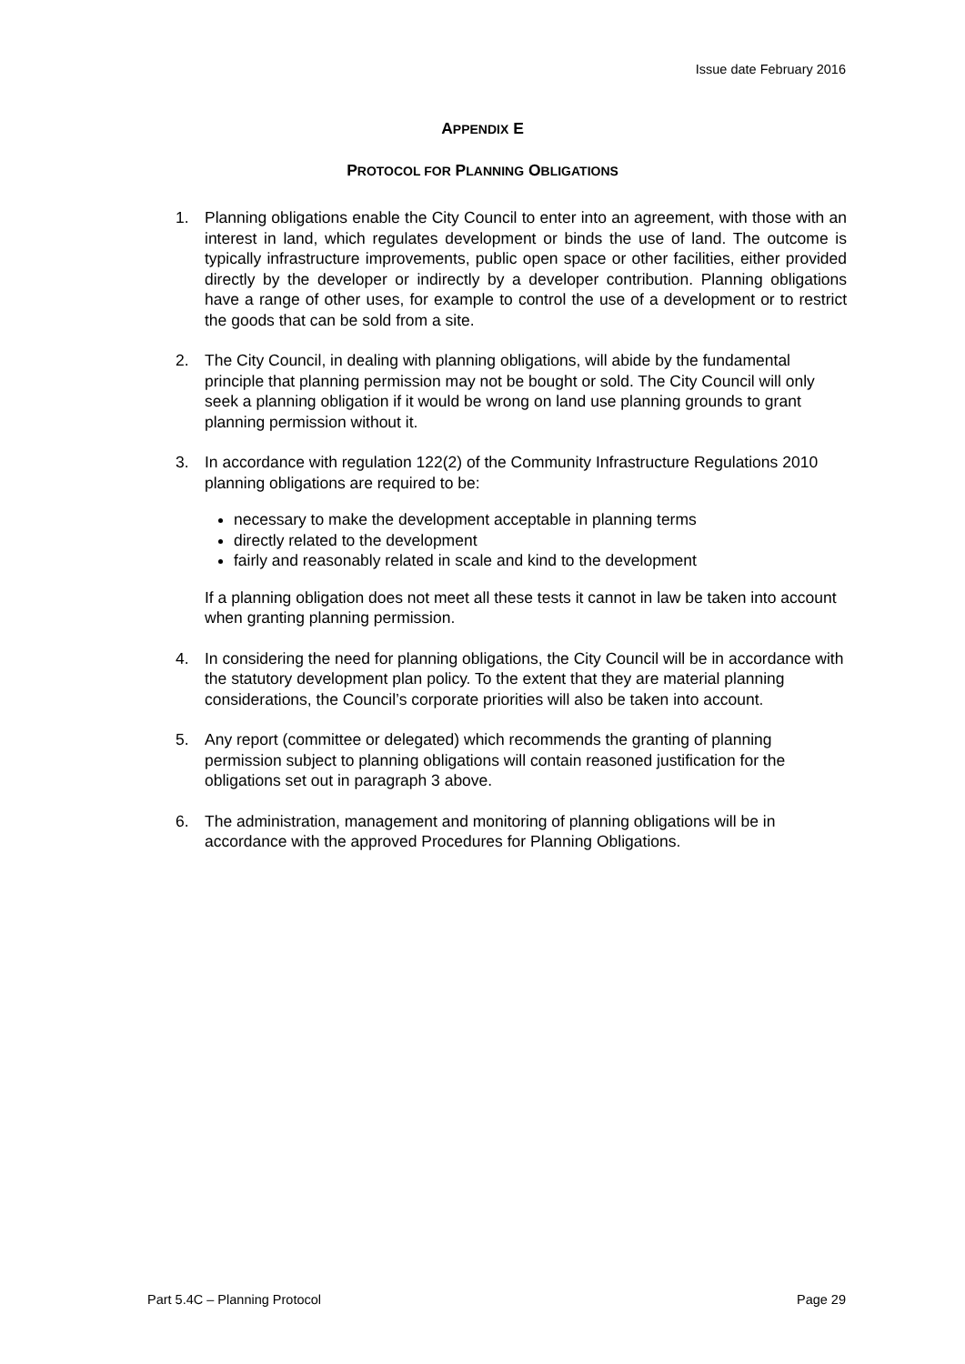Issue date February 2016
APPENDIX E
PROTOCOL FOR PLANNING OBLIGATIONS
1. Planning obligations enable the City Council to enter into an agreement, with those with an interest in land, which regulates development or binds the use of land. The outcome is typically infrastructure improvements, public open space or other facilities, either provided directly by the developer or indirectly by a developer contribution. Planning obligations have a range of other uses, for example to control the use of a development or to restrict the goods that can be sold from a site.
2. The City Council, in dealing with planning obligations, will abide by the fundamental principle that planning permission may not be bought or sold. The City Council will only seek a planning obligation if it would be wrong on land use planning grounds to grant planning permission without it.
3. In accordance with regulation 122(2) of the Community Infrastructure Regulations 2010 planning obligations are required to be:
necessary to make the development acceptable in planning terms
directly related to the development
fairly and reasonably related in scale and kind to the development
If a planning obligation does not meet all these tests it cannot in law be taken into account when granting planning permission.
4. In considering the need for planning obligations, the City Council will be in accordance with the statutory development plan policy. To the extent that they are material planning considerations, the Council’s corporate priorities will also be taken into account.
5. Any report (committee or delegated) which recommends the granting of planning permission subject to planning obligations will contain reasoned justification for the obligations set out in paragraph 3 above.
6. The administration, management and monitoring of planning obligations will be in accordance with the approved Procedures for Planning Obligations.
Part 5.4C – Planning Protocol Page 29